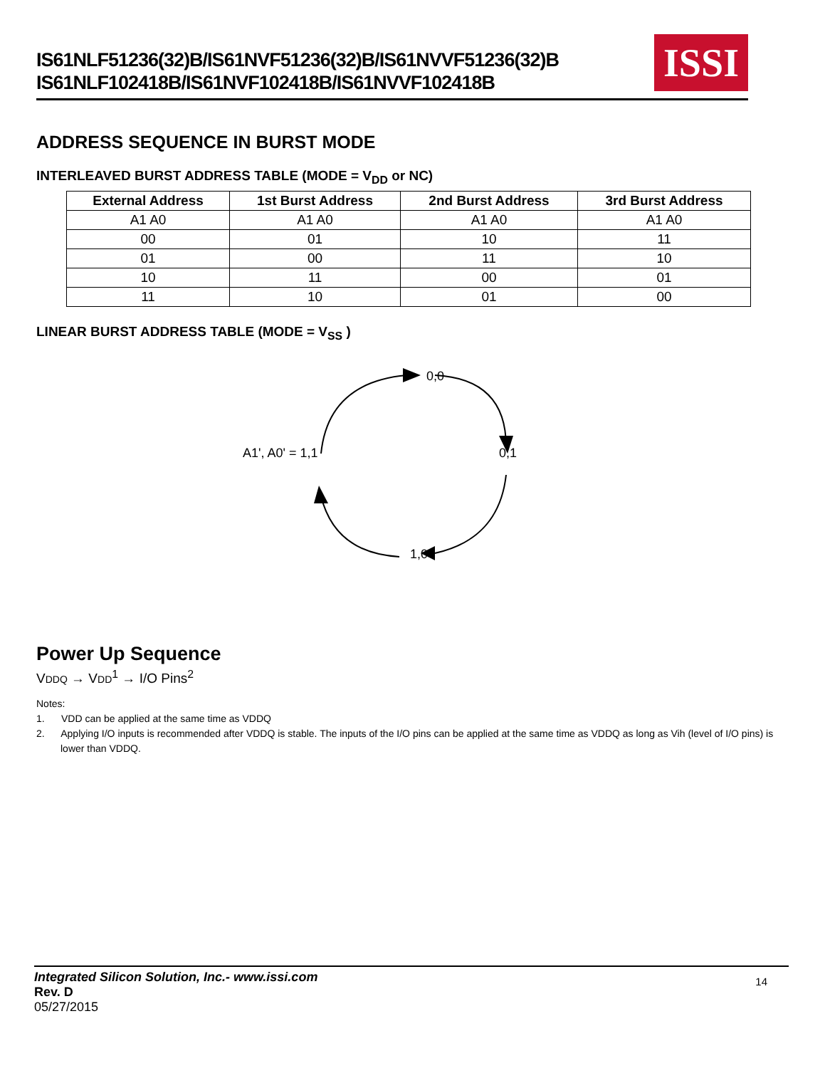IS61NLF51236(32)B/IS61NVF51236(32)B/IS61NVVF51236(32)B
IS61NLF102418B/IS61NVF102418B/IS61NVVF102418B
ISSI
ADDRESS SEQUENCE IN BURST MODE
INTERLEAVED BURST ADDRESS TABLE (MODE = V<sub>DD</sub> or NC)
| External Address | 1st Burst Address | 2nd Burst Address | 3rd Burst Address |
| --- | --- | --- | --- |
| A1 A0 | A1 A0 | A1 A0 | A1 A0 |
| 00 | 01 | 10 | 11 |
| 01 | 00 | 11 | 10 |
| 10 | 11 | 00 | 01 |
| 11 | 10 | 01 | 00 |
LINEAR BURST ADDRESS TABLE (MODE = V<sub>SS</sub> )
0,0
0,1
1,0
A1', A0' = 1,1
Power Up Sequence
VDDQ → VDD<sup>1</sup> → I/O Pins<sup>2</sup>
Notes:
1. VDD can be applied at the same time as VDDQ
2. Applying I/O inputs is recommended after VDDQ is stable. The inputs of the I/O pins can be applied at the same time as VDDQ as long as Vih (level of I/O pins) is lower than VDDQ.
Integrated Silicon Solution, Inc.- www.issi.com
Rev. D
05/27/2015
14